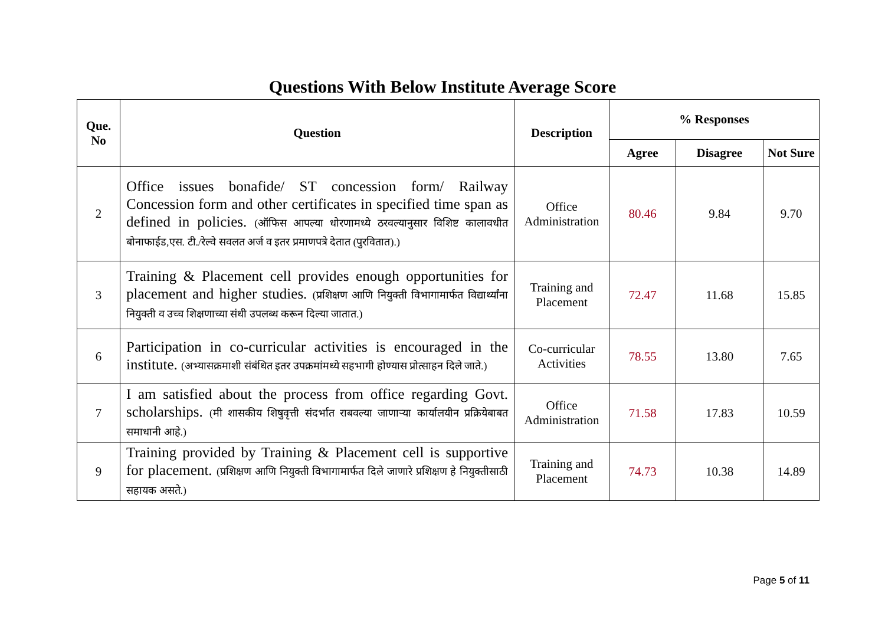Questions With Below Institute Average Score
| Que. No | Question | Description | % Responses | | |
| --- | --- | --- | --- | --- | --- |
| | | | Agree | Disagree | Not Sure |
| 2 | Office issues bonafide/ ST concession form/ Railway Concession form and other certificates in specified time span as defined in policies. (ऑफिस आपल्या धोरणामध्ये ठरवल्यानुसार विशिष्ट कालावधीत बोनाफाईड,एस. टी./रेल्वे सवलत अर्ज व इतर प्रमाणपत्रे देतात (पुरवितात).) | Office Administration | 80.46 | 9.84 | 9.70 |
| 3 | Training & Placement cell provides enough opportunities for placement and higher studies. (प्रशिक्षण आणि नियुक्ती विभागामार्फत विद्यार्थ्यांना नियुक्ती व उच्च शिक्षणाच्या संधी उपलब्ध करून दिल्या जातात.) | Training and Placement | 72.47 | 11.68 | 15.85 |
| 6 | Participation in co-curricular activities is encouraged in the institute. (अभ्यासक्रमाशी संबंधित इतर उपक्रमांमध्ये सहभागी होण्यास प्रोत्साहन दिले जाते.) | Co-curricular Activities | 78.55 | 13.80 | 7.65 |
| 7 | I am satisfied about the process from office regarding Govt. scholarships. (मी शासकीय शिषुवृत्ती संदर्भात राबवल्या जाणाऱ्या कार्यालयीन प्रक्रियेबाबत समाधानी आहे.) | Office Administration | 71.58 | 17.83 | 10.59 |
| 9 | Training provided by Training & Placement cell is supportive for placement. (प्रशिक्षण आणि नियुक्ती विभागामार्फत दिले जाणारे प्रशिक्षण हे नियुक्तीसाठी सहायक असते.) | Training and Placement | 74.73 | 10.38 | 14.89 |
Page 5 of 11